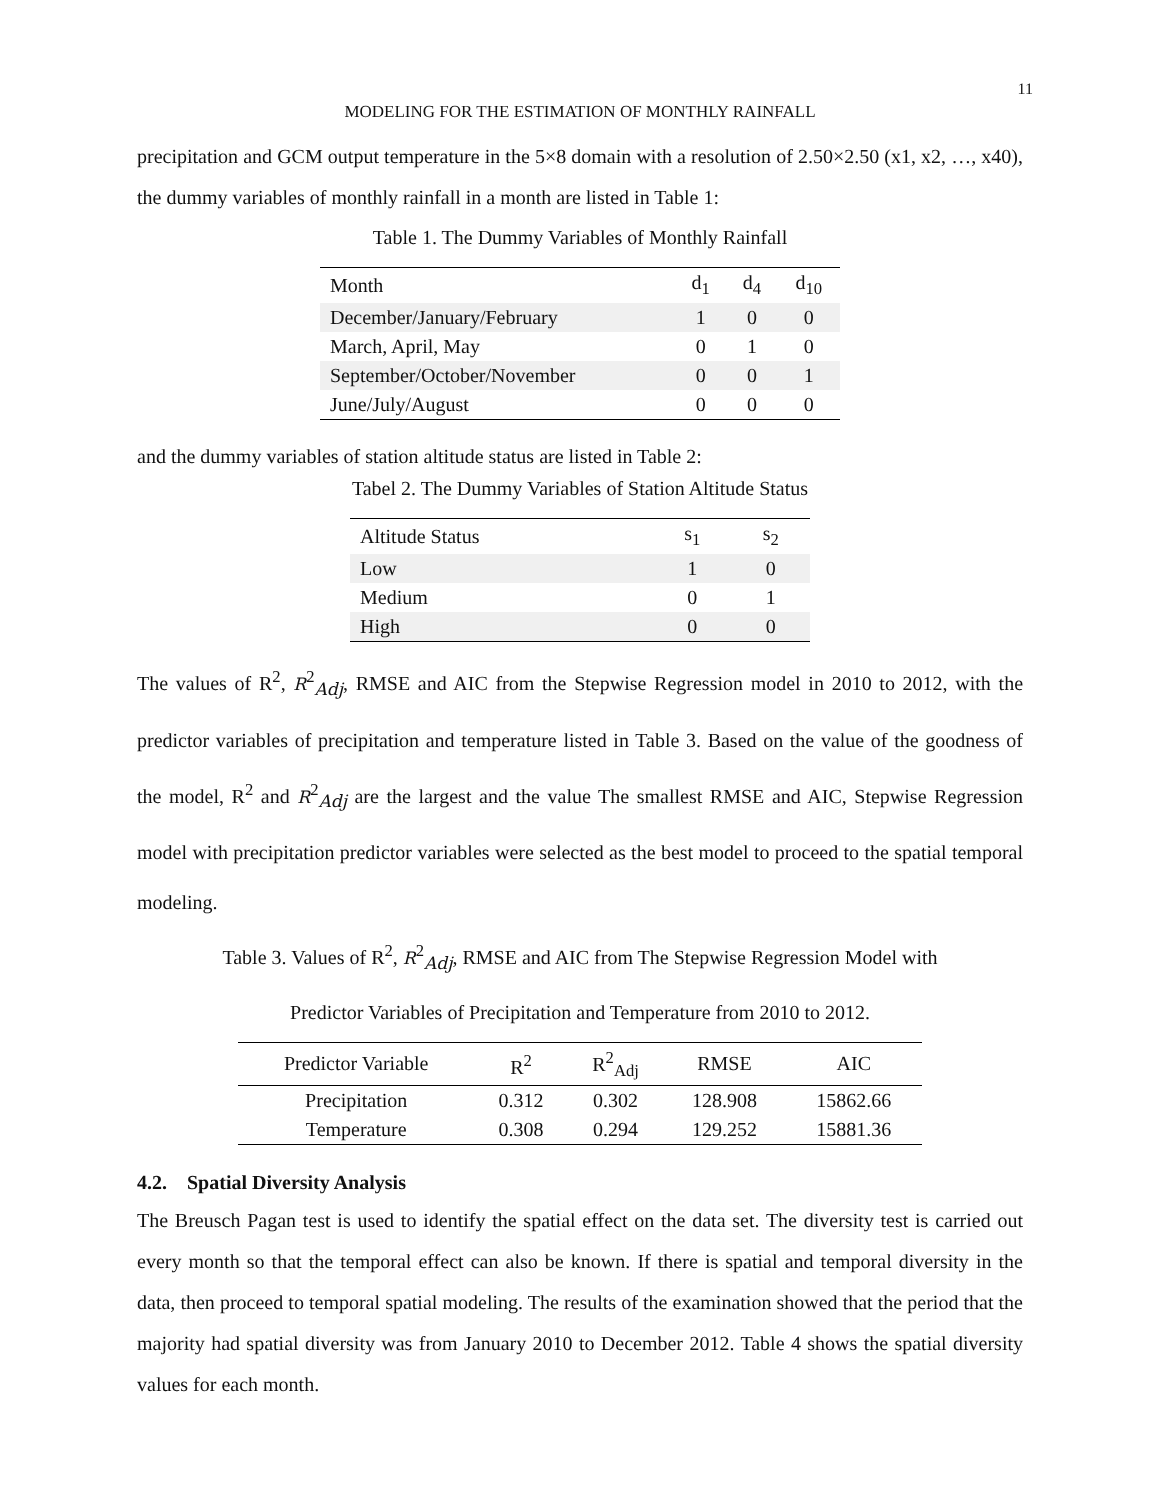11
MODELING FOR THE ESTIMATION OF MONTHLY RAINFALL
precipitation and GCM output temperature in the 5×8 domain with a resolution of 2.50×2.50 (x1, x2, …, x40), the dummy variables of monthly rainfall in a month are listed in Table 1:
Table 1. The Dummy Variables of Monthly Rainfall
| Month | d<sub>1</sub> | d<sub>4</sub> | d<sub>10</sub> |
| December/January/February | 1 | 0 | 0 |
| March, April, May | 0 | 1 | 0 |
| September/October/November | 0 | 0 | 1 |
| June/July/August | 0 | 0 | 0 |
and the dummy variables of station altitude status are listed in Table 2:
Tabel 2. The Dummy Variables of Station Altitude Status
| Altitude Status | s<sub>1</sub> | s<sub>2</sub> |
| Low | 1 | 0 |
| Medium | 0 | 1 |
| High | 0 | 0 |
The values of R<sup>2</sup>, R<sup>2</sup><sub>Adj</sub>, RMSE and AIC from the Stepwise Regression model in 2010 to 2012, with the predictor variables of precipitation and temperature listed in Table 3. Based on the value of the goodness of the model, R<sup>2</sup> and R<sup>2</sup><sub>Adj</sub> are the largest and the value The smallest RMSE and AIC, Stepwise Regression model with precipitation predictor variables were selected as the best model to proceed to the spatial temporal modeling.
Table 3. Values of R<sup>2</sup>, R<sup>2</sup><sub>Adj</sub>, RMSE and AIC from The Stepwise Regression Model with
Predictor Variables of Precipitation and Temperature from 2010 to 2012.
| Predictor Variable | R<sup>2</sup> | R<sup>2</sup><sub>Adj</sub> | RMSE | AIC |
| Precipitation | 0.312 | 0.302 | 128.908 | 15862.66 |
| Temperature | 0.308 | 0.294 | 129.252 | 15881.36 |
4.2. Spatial Diversity Analysis
The Breusch Pagan test is used to identify the spatial effect on the data set. The diversity test is carried out every month so that the temporal effect can also be known. If there is spatial and temporal diversity in the data, then proceed to temporal spatial modeling. The results of the examination showed that the period that the majority had spatial diversity was from January 2010 to December 2012. Table 4 shows the spatial diversity values for each month.